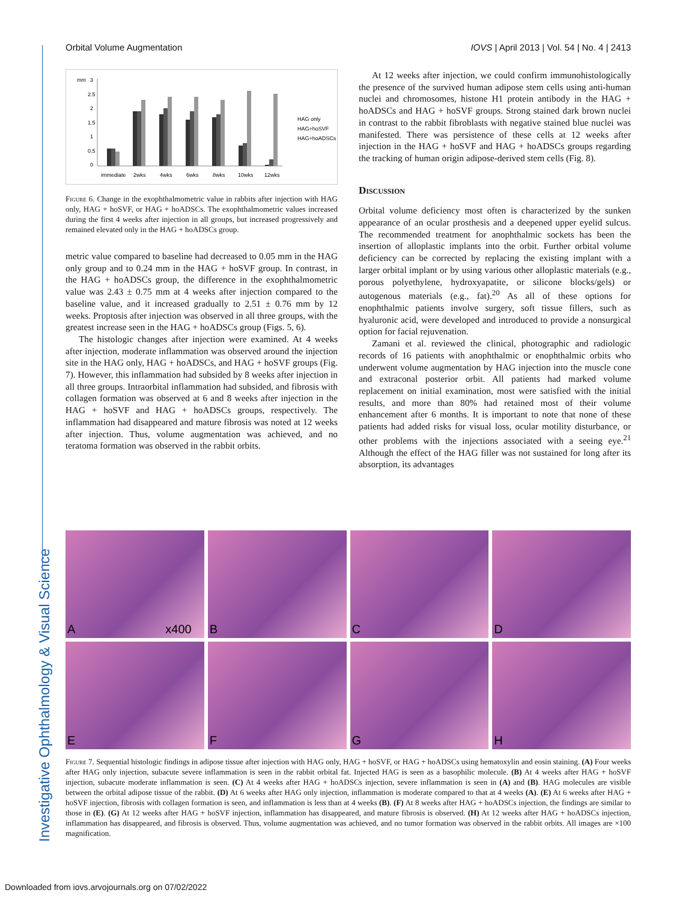Investigative Ophthalmology & Visual Science
Orbital Volume Augmentation IOVS | April 2013 | Vol. 54 | No. 4 | 2413
mm
3
2.5
2
1.5
1
0.5
0
immediate
2wks
4wks
6wks
8wks
10wks
12wks
HAG only
HAG+hoSVF
HAG+hoADSCs
Figure 6. Change in the exophthalmometric value in rabbits after injection with HAG only, HAG + hoSVF, or HAG + hoADSCs. The exophthalmometric values increased during the first 4 weeks after injection in all groups, but increased progressively and remained elevated only in the HAG + hoADSCs group.
metric value compared to baseline had decreased to 0.05 mm in the HAG only group and to 0.24 mm in the HAG + hoSVF group. In contrast, in the HAG + hoADSCs group, the difference in the exophthalmometric value was 2.43 ± 0.75 mm at 4 weeks after injection compared to the baseline value, and it increased gradually to 2.51 ± 0.76 mm by 12 weeks. Proptosis after injection was observed in all three groups, with the greatest increase seen in the HAG + hoADSCs group (Figs. 5, 6).
The histologic changes after injection were examined. At 4 weeks after injection, moderate inflammation was observed around the injection site in the HAG only, HAG + hoADSCs, and HAG + hoSVF groups (Fig. 7). However, this inflammation had subsided by 8 weeks after injection in all three groups. Intraorbital inflammation had subsided, and fibrosis with collagen formation was observed at 6 and 8 weeks after injection in the HAG + hoSVF and HAG + hoADSCs groups, respectively. The inflammation had disappeared and mature fibrosis was noted at 12 weeks after injection. Thus, volume augmentation was achieved, and no teratoma formation was observed in the rabbit orbits.
At 12 weeks after injection, we could confirm immunohistologically the presence of the survived human adipose stem cells using anti-human nuclei and chromosomes, histone H1 protein antibody in the HAG + hoADSCs and HAG + hoSVF groups. Strong stained dark brown nuclei in contrast to the rabbit fibroblasts with negative stained blue nuclei was manifested. There was persistence of these cells at 12 weeks after injection in the HAG + hoSVF and HAG + hoADSCs groups regarding the tracking of human origin adipose-derived stem cells (Fig. 8).
Discussion
Orbital volume deficiency most often is characterized by the sunken appearance of an ocular prosthesis and a deepened upper eyelid sulcus. The recommended treatment for anophthalmic sockets has been the insertion of alloplastic implants into the orbit. Further orbital volume deficiency can be corrected by replacing the existing implant with a larger orbital implant or by using various other alloplastic materials (e.g., porous polyethylene, hydroxyapatite, or silicone blocks/gels) or autogenous materials (e.g., fat).<sup>20</sup> As all of these options for enophthalmic patients involve surgery, soft tissue fillers, such as hyaluronic acid, were developed and introduced to provide a nonsurgical option for facial rejuvenation.
Zamani et al. reviewed the clinical, photographic and radiologic records of 16 patients with anophthalmic or enophthalmic orbits who underwent volume augmentation by HAG injection into the muscle cone and extraconal posterior orbit. All patients had marked volume replacement on initial examination, most were satisfied with the initial results, and more than 80% had retained most of their volume enhancement after 6 months. It is important to note that none of these patients had added risks for visual loss, ocular motility disturbance, or other problems with the injections associated with a seeing eye.<sup>21</sup> Although the effect of the HAG filler was not sustained for long after its absorption, its advantages
A x400
B
C
D
E
F
G
H
Figure 7. Sequential histologic findings in adipose tissue after injection with HAG only, HAG + hoSVF, or HAG + hoADSCs using hematoxylin and eosin staining. (A) Four weeks after HAG only injection, subacute severe inflammation is seen in the rabbit orbital fat. Injected HAG is seen as a basophilic molecule. (B) At 4 weeks after HAG + hoSVF injection, subacute moderate inflammation is seen. (C) At 4 weeks after HAG + hoADSCs injection, severe inflammation is seen in (A) and (B). HAG molecules are visible between the orbital adipose tissue of the rabbit. (D) At 6 weeks after HAG only injection, inflammation is moderate compared to that at 4 weeks (A). (E) At 6 weeks after HAG + hoSVF injection, fibrosis with collagen formation is seen, and inflammation is less than at 4 weeks (B). (F) At 8 weeks after HAG + hoADSCs injection, the findings are similar to those in (E). (G) At 12 weeks after HAG + hoSVF injection, inflammation has disappeared, and mature fibrosis is observed. (H) At 12 weeks after HAG + hoADSCs injection, inflammation has disappeared, and fibrosis is observed. Thus, volume augmentation was achieved, and no tumor formation was observed in the rabbit orbits. All images are ×100 magnification.
Downloaded from iovs.arvojournals.org on 07/02/2022